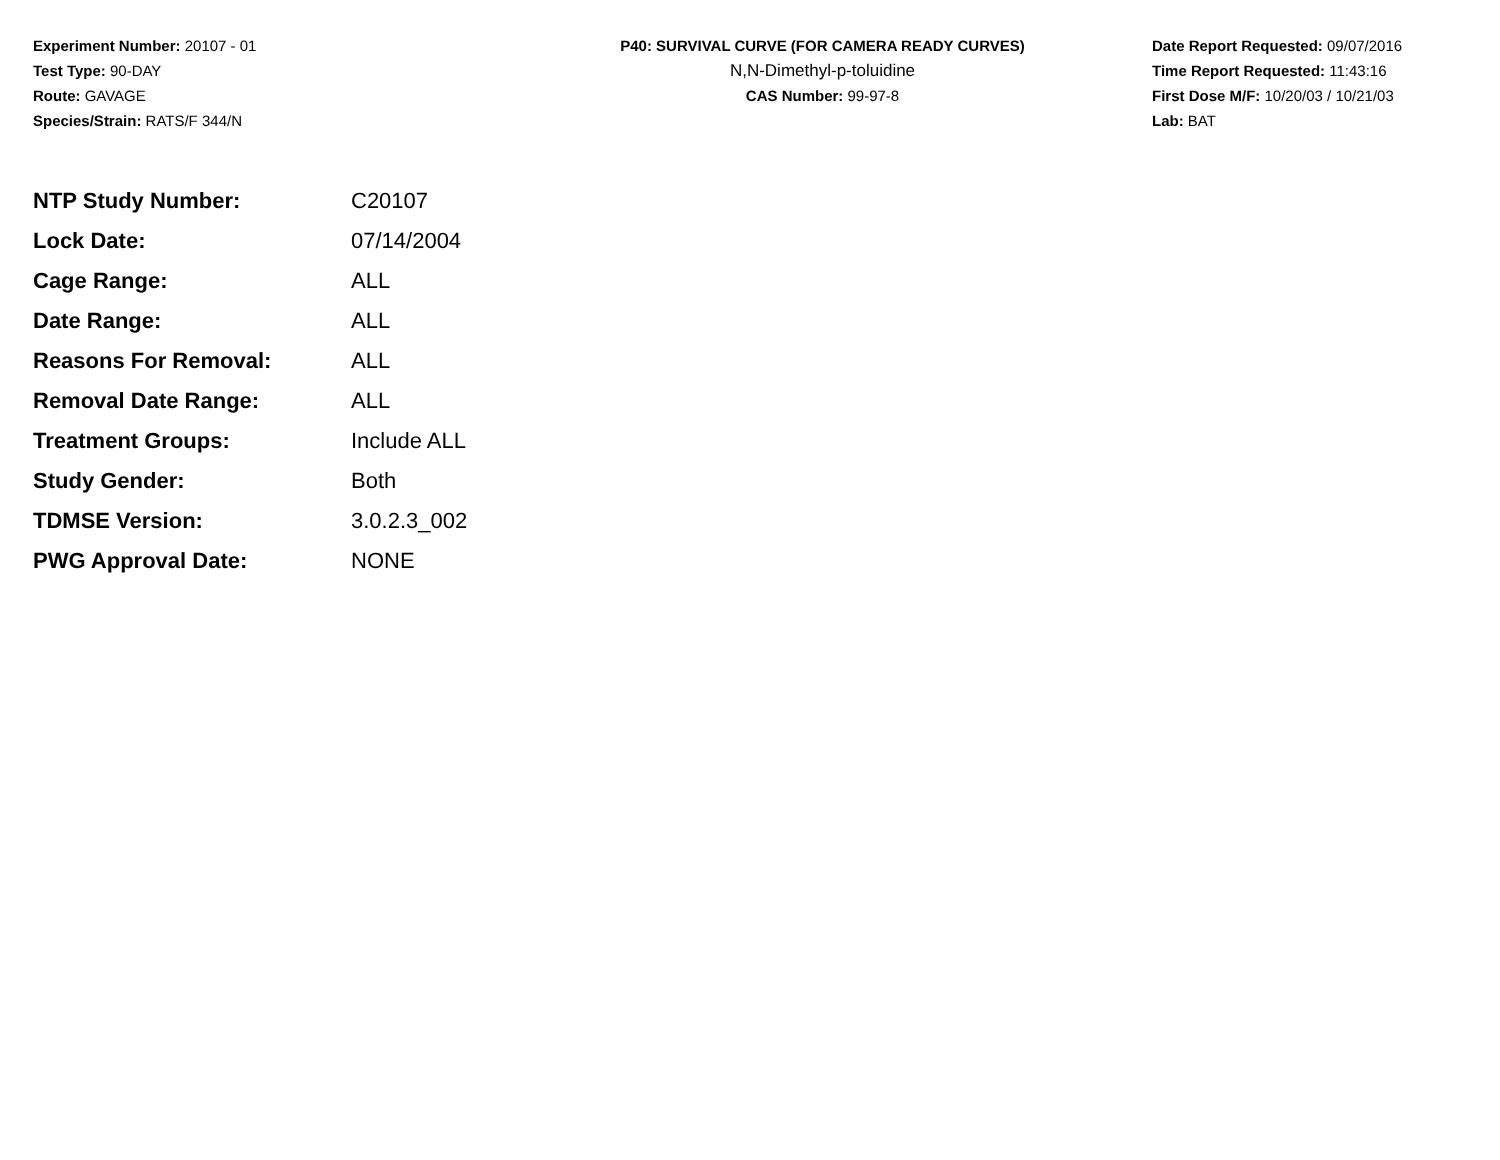Experiment Number: 20107 - 01
Test Type: 90-DAY
Route: GAVAGE
Species/Strain: RATS/F 344/N
P40: SURVIVAL CURVE (FOR CAMERA READY CURVES)
N,N-Dimethyl-p-toluidine
CAS Number: 99-97-8
Date Report Requested: 09/07/2016
Time Report Requested: 11:43:16
First Dose M/F: 10/20/03 / 10/21/03
Lab: BAT
| NTP Study Number: | C20107 |
| Lock Date: | 07/14/2004 |
| Cage Range: | ALL |
| Date Range: | ALL |
| Reasons For Removal: | ALL |
| Removal Date Range: | ALL |
| Treatment Groups: | Include ALL |
| Study Gender: | Both |
| TDMSE Version: | 3.0.2.3_002 |
| PWG Approval Date: | NONE |